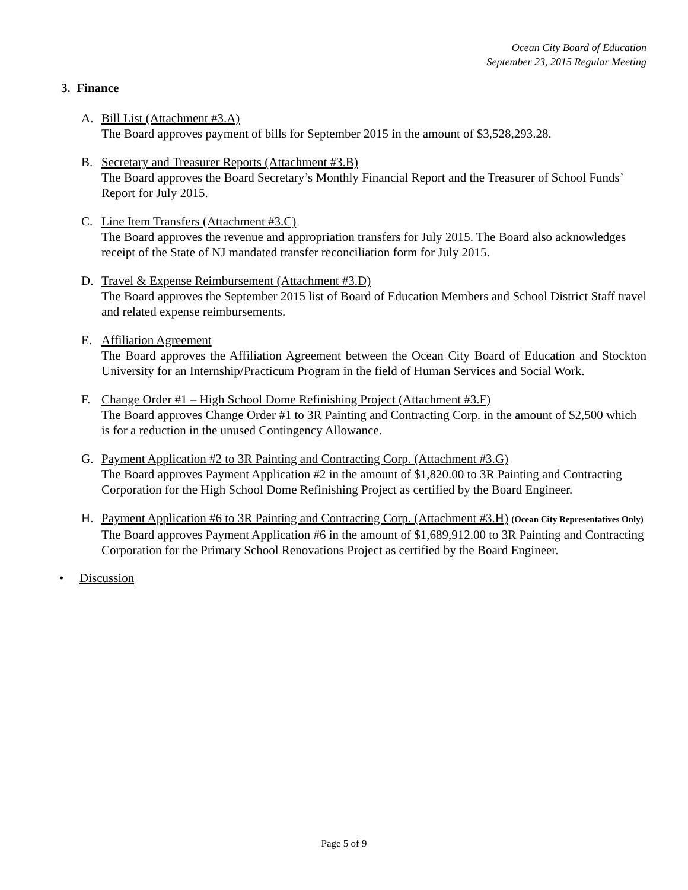Ocean City Board of Education
September 23, 2015 Regular Meeting
3. Finance
A. Bill List (Attachment #3.A)
The Board approves payment of bills for September 2015 in the amount of $3,528,293.28.
B. Secretary and Treasurer Reports (Attachment #3.B)
The Board approves the Board Secretary’s Monthly Financial Report and the Treasurer of School Funds’ Report for July 2015.
C. Line Item Transfers (Attachment #3.C)
The Board approves the revenue and appropriation transfers for July 2015. The Board also acknowledges receipt of the State of NJ mandated transfer reconciliation form for July 2015.
D. Travel & Expense Reimbursement (Attachment #3.D)
The Board approves the September 2015 list of Board of Education Members and School District Staff travel and related expense reimbursements.
E. Affiliation Agreement
The Board approves the Affiliation Agreement between the Ocean City Board of Education and Stockton University for an Internship/Practicum Program in the field of Human Services and Social Work.
F. Change Order #1 – High School Dome Refinishing Project (Attachment #3.F)
The Board approves Change Order #1 to 3R Painting and Contracting Corp. in the amount of $2,500 which is for a reduction in the unused Contingency Allowance.
G. Payment Application #2 to 3R Painting and Contracting Corp. (Attachment #3.G)
The Board approves Payment Application #2 in the amount of $1,820.00 to 3R Painting and Contracting Corporation for the High School Dome Refinishing Project as certified by the Board Engineer.
H. Payment Application #6 to 3R Painting and Contracting Corp. (Attachment #3.H) (Ocean City Representatives Only)
The Board approves Payment Application #6 in the amount of $1,689,912.00 to 3R Painting and Contracting Corporation for the Primary School Renovations Project as certified by the Board Engineer.
• Discussion
Page 5 of 9